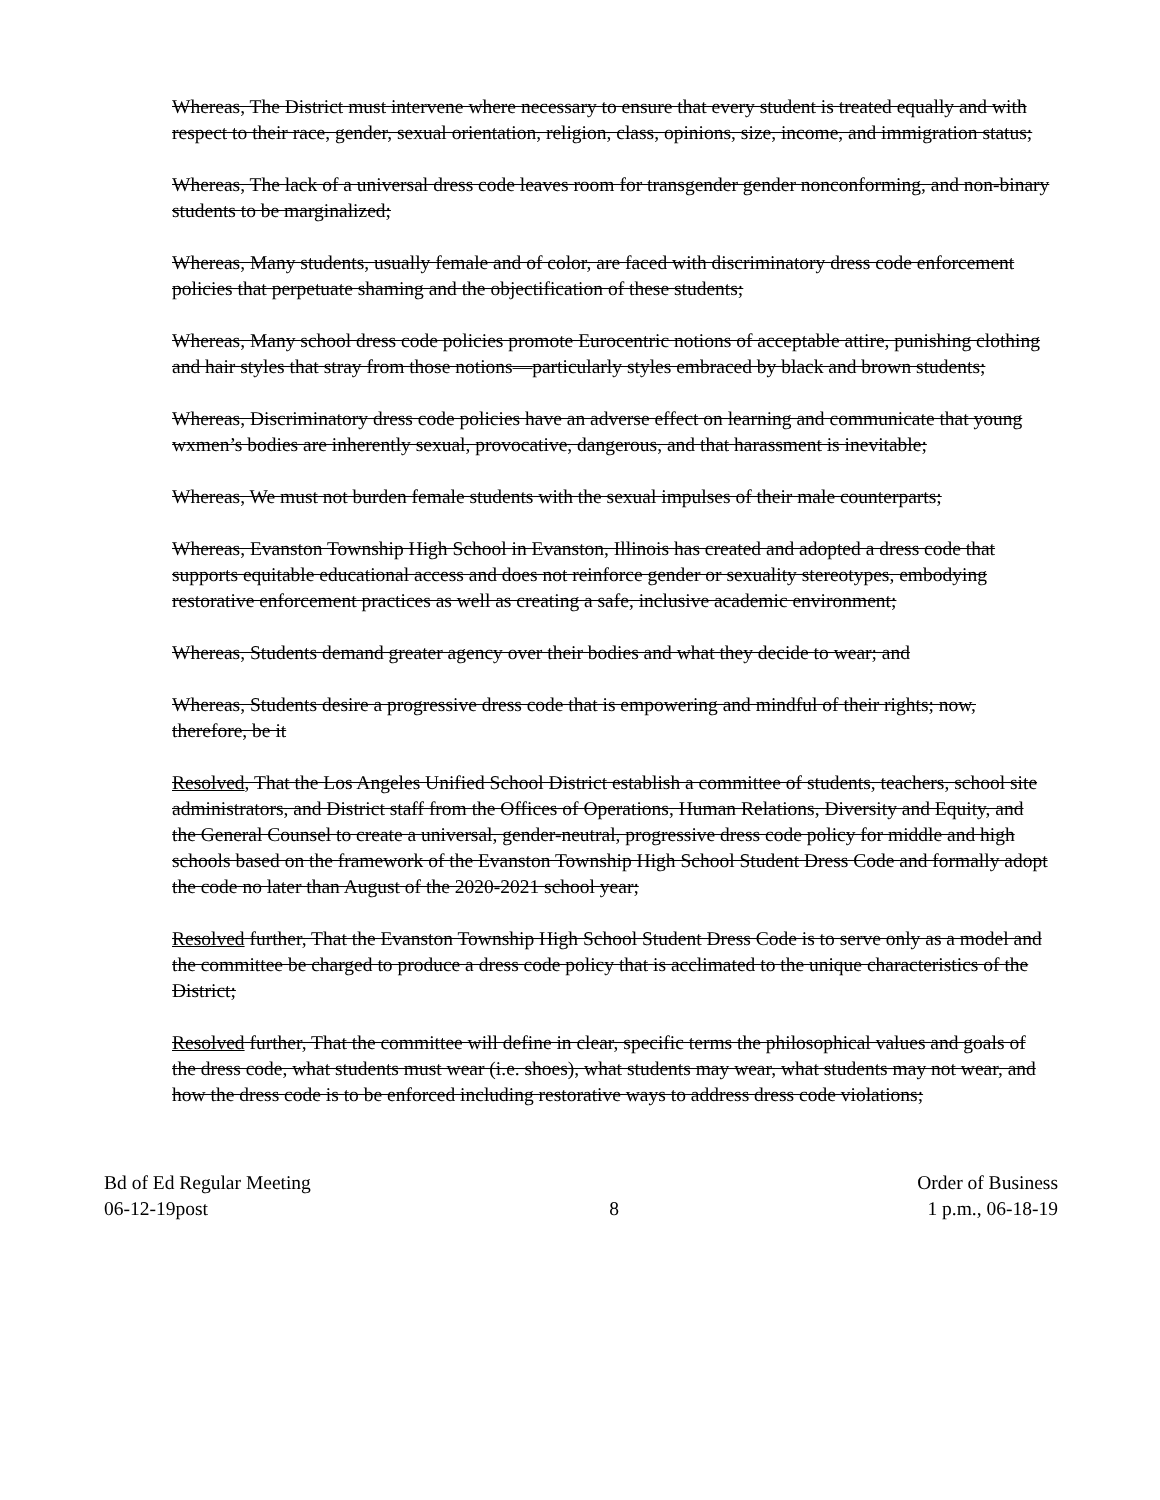Whereas, The District must intervene where necessary to ensure that every student is treated equally and with respect to their race, gender, sexual orientation, religion, class, opinions, size, income, and immigration status;
Whereas, The lack of a universal dress code leaves room for transgender gender nonconforming, and non-binary students to be marginalized;
Whereas, Many students, usually female and of color, are faced with discriminatory dress code enforcement policies that perpetuate shaming and the objectification of these students;
Whereas, Many school dress code policies promote Eurocentric notions of acceptable attire, punishing clothing and hair styles that stray from those notions—particularly styles embraced by black and brown students;
Whereas, Discriminatory dress code policies have an adverse effect on learning and communicate that young wxmen’s bodies are inherently sexual, provocative, dangerous, and that harassment is inevitable;
Whereas, We must not burden female students with the sexual impulses of their male counterparts;
Whereas, Evanston Township High School in Evanston, Illinois has created and adopted a dress code that supports equitable educational access and does not reinforce gender or sexuality stereotypes, embodying restorative enforcement practices as well as creating a safe, inclusive academic environment;
Whereas, Students demand greater agency over their bodies and what they decide to wear; and
Whereas, Students desire a progressive dress code that is empowering and mindful of their rights; now, therefore, be it
Resolved, That the Los Angeles Unified School District establish a committee of students, teachers, school site administrators, and District staff from the Offices of Operations, Human Relations, Diversity and Equity, and the General Counsel to create a universal, gender-neutral, progressive dress code policy for middle and high schools based on the framework of the Evanston Township High School Student Dress Code and formally adopt the code no later than August of the 2020-2021 school year;
Resolved further, That the Evanston Township High School Student Dress Code is to serve only as a model and the committee be charged to produce a dress code policy that is acclimated to the unique characteristics of the District;
Resolved further, That the committee will define in clear, specific terms the philosophical values and goals of the dress code, what students must wear (i.e. shoes), what students may wear, what students may not wear, and how the dress code is to be enforced including restorative ways to address dress code violations;
Bd of Ed Regular Meeting
06-12-19post
8
Order of Business
1 p.m., 06-18-19